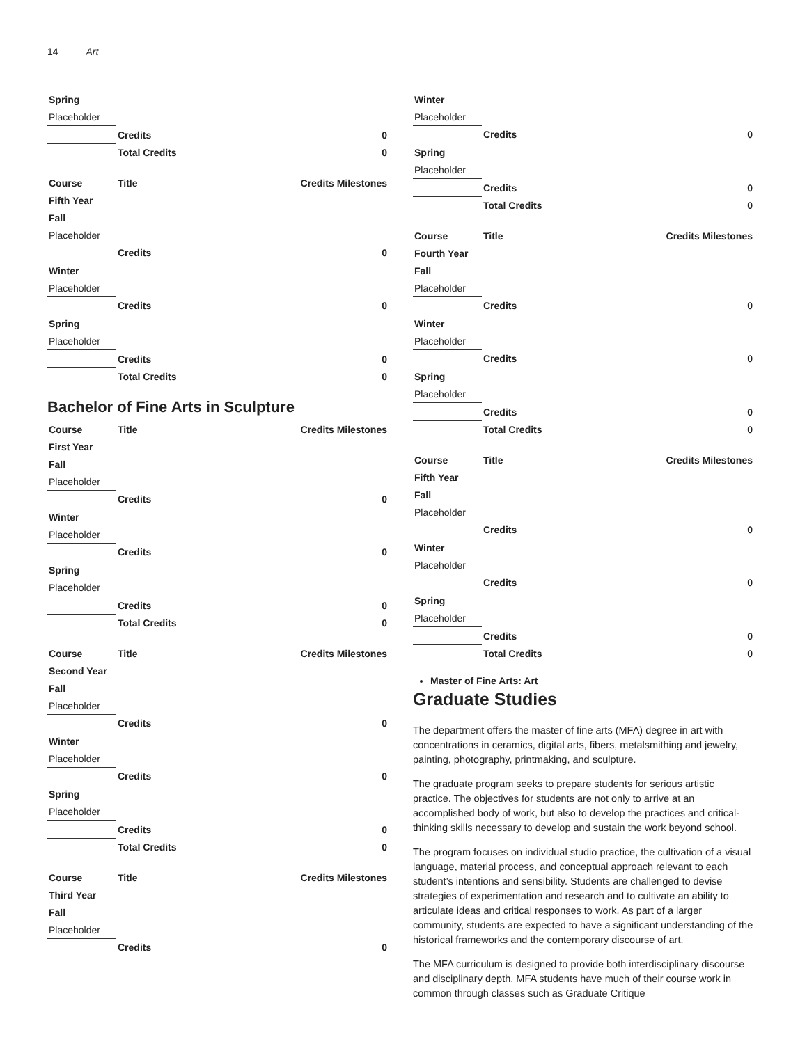14 Art
| Spring | | |
| --- | --- | --- |
| Placeholder | | |
| | Credits | 0 |
| | Total Credits | 0 |
| Course | Title | Credits Milestones |
| --- | --- | --- |
| Fifth Year | | |
| Fall | | |
| Placeholder | | |
| | Credits | 0 |
| Winter | | |
| Placeholder | | |
| | Credits | 0 |
| Spring | | |
| Placeholder | | |
| | Credits | 0 |
| | Total Credits | 0 |
Bachelor of Fine Arts in Sculpture
| Course | Title | Credits Milestones |
| --- | --- | --- |
| First Year | | |
| Fall | | |
| Placeholder | | |
| | Credits | 0 |
| Winter | | |
| Placeholder | | |
| | Credits | 0 |
| Spring | | |
| Placeholder | | |
| | Credits | 0 |
| | Total Credits | 0 |
| Course | Title | Credits Milestones |
| --- | --- | --- |
| Second Year | | |
| Fall | | |
| Placeholder | | |
| | Credits | 0 |
| Winter | | |
| Placeholder | | |
| | Credits | 0 |
| Spring | | |
| Placeholder | | |
| | Credits | 0 |
| | Total Credits | 0 |
| Course | Title | Credits Milestones |
| --- | --- | --- |
| Third Year | | |
| Fall | | |
| Placeholder | | |
| | Credits | 0 |
| Winter | | |
| --- | --- | --- |
| Placeholder | | |
| | Credits | 0 |
| Spring | | |
| Placeholder | | |
| | Credits | 0 |
| | Total Credits | 0 |
| Course | Title | Credits Milestones |
| --- | --- | --- |
| Fourth Year | | |
| Fall | | |
| Placeholder | | |
| | Credits | 0 |
| Winter | | |
| Placeholder | | |
| | Credits | 0 |
| Spring | | |
| Placeholder | | |
| | Credits | 0 |
| | Total Credits | 0 |
| Course | Title | Credits Milestones |
| --- | --- | --- |
| Fifth Year | | |
| Fall | | |
| Placeholder | | |
| | Credits | 0 |
| Winter | | |
| Placeholder | | |
| | Credits | 0 |
| Spring | | |
| Placeholder | | |
| | Credits | 0 |
| | Total Credits | 0 |
Master of Fine Arts: Art
Graduate Studies
The department offers the master of fine arts (MFA) degree in art with concentrations in ceramics, digital arts, fibers, metalsmithing and jewelry, painting, photography, printmaking, and sculpture.
The graduate program seeks to prepare students for serious artistic practice. The objectives for students are not only to arrive at an accomplished body of work, but also to develop the practices and critical-thinking skills necessary to develop and sustain the work beyond school.
The program focuses on individual studio practice, the cultivation of a visual language, material process, and conceptual approach relevant to each student’s intentions and sensibility. Students are challenged to devise strategies of experimentation and research and to cultivate an ability to articulate ideas and critical responses to work. As part of a larger community, students are expected to have a significant understanding of the historical frameworks and the contemporary discourse of art.
The MFA curriculum is designed to provide both interdisciplinary discourse and disciplinary depth. MFA students have much of their course work in common through classes such as Graduate Critique